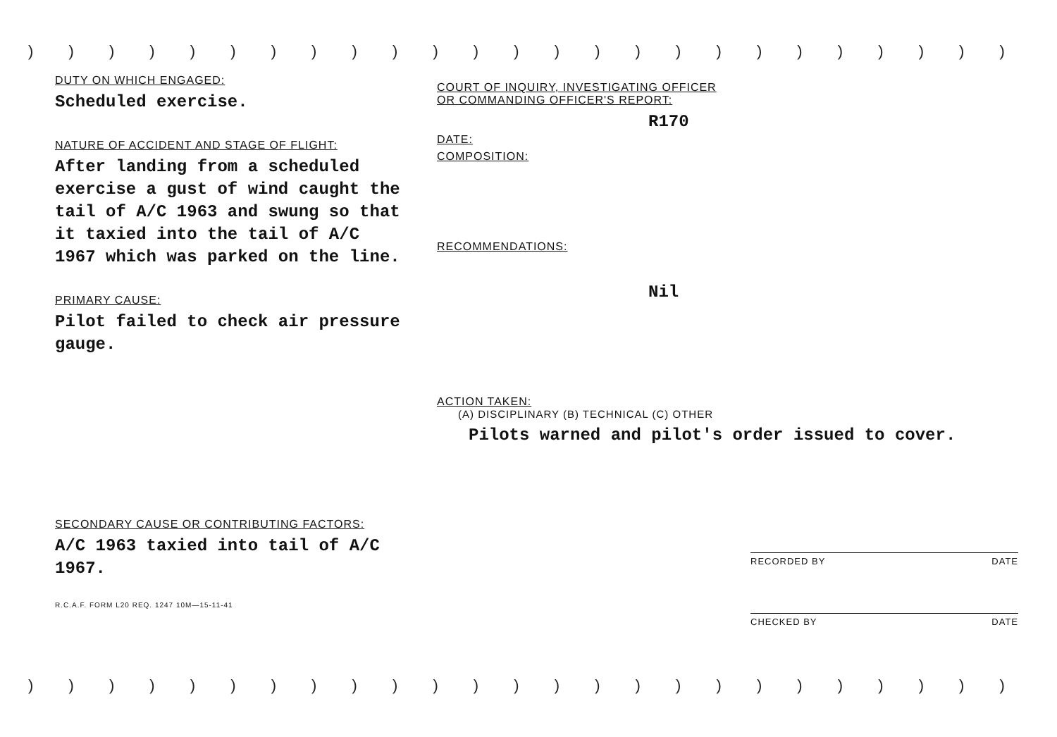) ) ) ) ) ) ) ) ) ) ) ) ) ) ) ) ) ) ) ) ) ) ) ) ) ) ) ) ) ) ) ) ) ) )
) ) ) ) ) ) ) ) ) ) ) ) ) ) ) ) ) ) ) ) ) ) ) ) ) ) ) ) ) ) ) ) ) ) )
DUTY ON WHICH ENGAGED:
Scheduled exercise.
NATURE OF ACCIDENT AND STAGE OF FLIGHT:
After landing from a scheduled exercise a gust of wind caught the tail of A/C 1963 and swung so that it taxied into the tail of A/C 1967 which was parked on the line.
PRIMARY CAUSE:
Pilot failed to check air pressure gauge.
SECONDARY CAUSE OR CONTRIBUTING FACTORS:
A/C 1963 taxied into tail of A/C 1967.
R.C.A.F. FORM L20 REQ. 1247 10M—15-11-41
COURT OF INQUIRY, INVESTIGATING OFFICER
OR COMMANDING OFFICER'S REPORT:
R170
DATE:
COMPOSITION:
RECOMMENDATIONS:
Nil
ACTION TAKEN:
(A) DISCIPLINARY (B) TECHNICAL (C) OTHER
Pilots warned and pilot's order issued to cover.
RECORDED BY DATE
CHECKED BY DATE